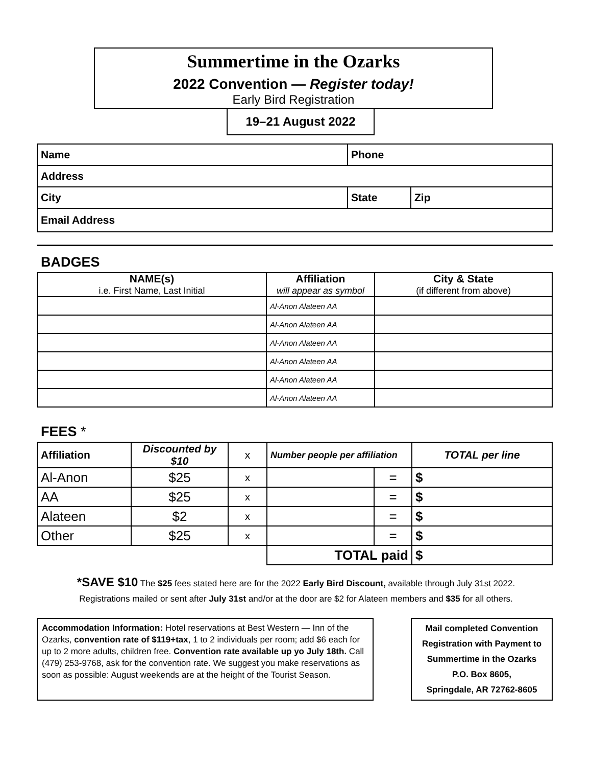Summertime in the Ozarks
2022 Convention — Register today!
Early Bird Registration
19–21 August 2022
| Name | Phone | |
| Address | | |
| City | State | Zip |
| Email Address | | |
BADGES
| NAME(s) i.e. First Name, Last Initial | Affiliation will appear as symbol | City & State (if different from above) |
| --- | --- | --- |
| | Al-Anon Alateen AA | |
| | Al-Anon Alateen AA | |
| | Al-Anon Alateen AA | |
| | Al-Anon Alateen AA | |
| | Al-Anon Alateen AA | |
| | Al-Anon Alateen AA | |
FEES *
| Affiliation | Discounted by $10 | x | Number people per affiliation | | TOTAL per line |
| --- | --- | --- | --- | --- | --- |
| Al-Anon | $25 | x | | = | $ |
| AA | $25 | x | | = | $ |
| Alateen | $2 | x | | = | $ |
| Other | $25 | x | | = | $ |
| | | | TOTAL paid | | $ |
*SAVE $10 The $25 fees stated here are for the 2022 Early Bird Discount, available through July 31st 2022.
Registrations mailed or sent after July 31st and/or at the door are $2 for Alateen members and $35 for all others.
Accommodation Information: Hotel reservations at Best Western — Inn of the Ozarks, convention rate of $119+tax, 1 to 2 individuals per room; add $6 each for up to 2 more adults, children free. Convention rate available up yo July 18th. Call (479) 253-9768, ask for the convention rate. We suggest you make reservations as soon as possible: August weekends are at the height of the Tourist Season.
Mail completed Convention Registration with Payment to Summertime in the Ozarks
P.O. Box 8605,
Springdale, AR 72762-8605